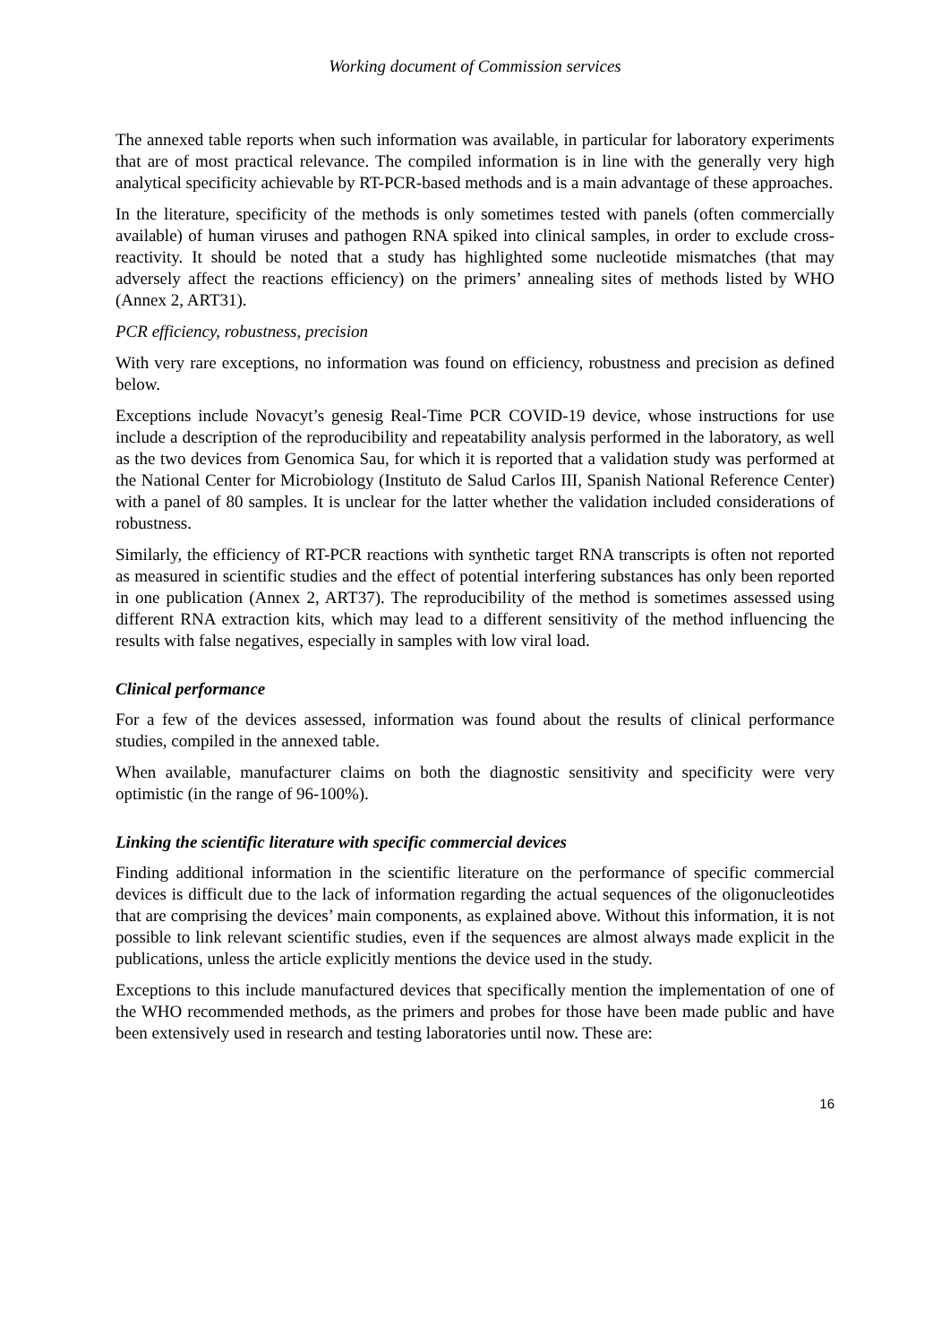Working document of Commission services
The annexed table reports when such information was available, in particular for laboratory experiments that are of most practical relevance. The compiled information is in line with the generally very high analytical specificity achievable by RT-PCR-based methods and is a main advantage of these approaches.
In the literature, specificity of the methods is only sometimes tested with panels (often commercially available) of human viruses and pathogen RNA spiked into clinical samples, in order to exclude cross-reactivity. It should be noted that a study has highlighted some nucleotide mismatches (that may adversely affect the reactions efficiency) on the primers’ annealing sites of methods listed by WHO (Annex 2, ART31).
PCR efficiency, robustness, precision
With very rare exceptions, no information was found on efficiency, robustness and precision as defined below.
Exceptions include Novacyt’s genesig Real-Time PCR COVID-19 device, whose instructions for use include a description of the reproducibility and repeatability analysis performed in the laboratory, as well as the two devices from Genomica Sau, for which it is reported that a validation study was performed at the National Center for Microbiology (Instituto de Salud Carlos III, Spanish National Reference Center) with a panel of 80 samples. It is unclear for the latter whether the validation included considerations of robustness.
Similarly, the efficiency of RT-PCR reactions with synthetic target RNA transcripts is often not reported as measured in scientific studies and the effect of potential interfering substances has only been reported in one publication (Annex 2, ART37). The reproducibility of the method is sometimes assessed using different RNA extraction kits, which may lead to a different sensitivity of the method influencing the results with false negatives, especially in samples with low viral load.
Clinical performance
For a few of the devices assessed, information was found about the results of clinical performance studies, compiled in the annexed table.
When available, manufacturer claims on both the diagnostic sensitivity and specificity were very optimistic (in the range of 96-100%).
Linking the scientific literature with specific commercial devices
Finding additional information in the scientific literature on the performance of specific commercial devices is difficult due to the lack of information regarding the actual sequences of the oligonucleotides that are comprising the devices’ main components, as explained above. Without this information, it is not possible to link relevant scientific studies, even if the sequences are almost always made explicit in the publications, unless the article explicitly mentions the device used in the study.
Exceptions to this include manufactured devices that specifically mention the implementation of one of the WHO recommended methods, as the primers and probes for those have been made public and have been extensively used in research and testing laboratories until now. These are:
16